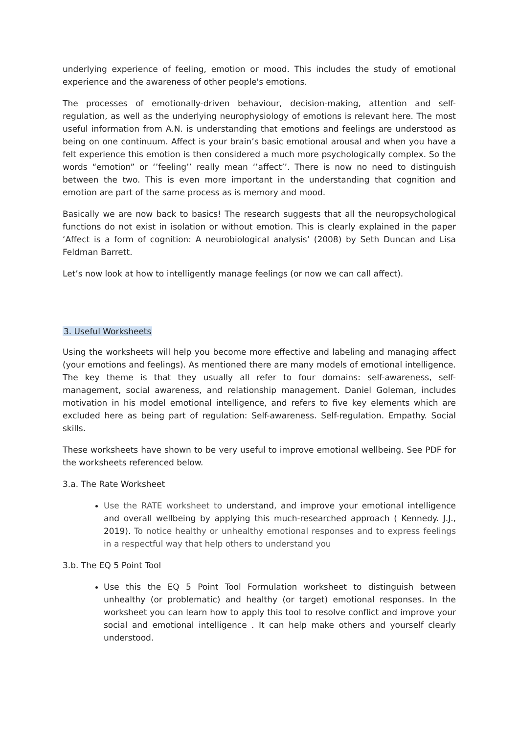underlying experience of feeling, emotion or mood. This includes the study of emotional experience and the awareness of other people's emotions.
The processes of emotionally-driven behaviour, decision-making, attention and self-regulation, as well as the underlying neurophysiology of emotions is relevant here. The most useful information from A.N. is understanding that emotions and feelings are understood as being on one continuum. Affect is your brain’s basic emotional arousal and when you have a felt experience this emotion is then considered a much more psychologically complex. So the words “emotion” or ‘’feeling’’ really mean ‘’affect’’. There is now no need to distinguish between the two. This is even more important in the understanding that cognition and emotion are part of the same process as is memory and mood.
Basically we are now back to basics! The research suggests that all the neuropsychological functions do not exist in isolation or without emotion. This is clearly explained in the paper ‘Affect is a form of cognition: A neurobiological analysis’ (2008) by Seth Duncan and Lisa Feldman Barrett.
Let’s now look at how to intelligently manage feelings (or now we can call affect).
3. Useful Worksheets
Using the worksheets will help you become more effective and labeling and managing affect (your emotions and feelings). As mentioned there are many models of emotional intelligence. The key theme is that they usually all refer to four domains: self-awareness, self-management, social awareness, and relationship management. Daniel Goleman, includes motivation in his model emotional intelligence, and refers to five key elements which are excluded here as being part of regulation: Self-awareness. Self-regulation. Empathy. Social skills.
These worksheets have shown to be very useful to improve emotional wellbeing. See PDF for the worksheets referenced below.
3.a. The Rate Worksheet
Use the RATE worksheet to understand, and improve your emotional intelligence and overall wellbeing by applying this much-researched approach ( Kennedy. J.J., 2019). To notice healthy or unhealthy emotional responses and to express feelings in a respectful way that help others to understand you
3.b. The EQ 5 Point Tool
Use this the EQ 5 Point Tool Formulation worksheet to distinguish between unhealthy (or problematic) and healthy (or target) emotional responses. In the worksheet you can learn how to apply this tool to resolve conflict and improve your social and emotional intelligence . It can help make others and yourself clearly understood.